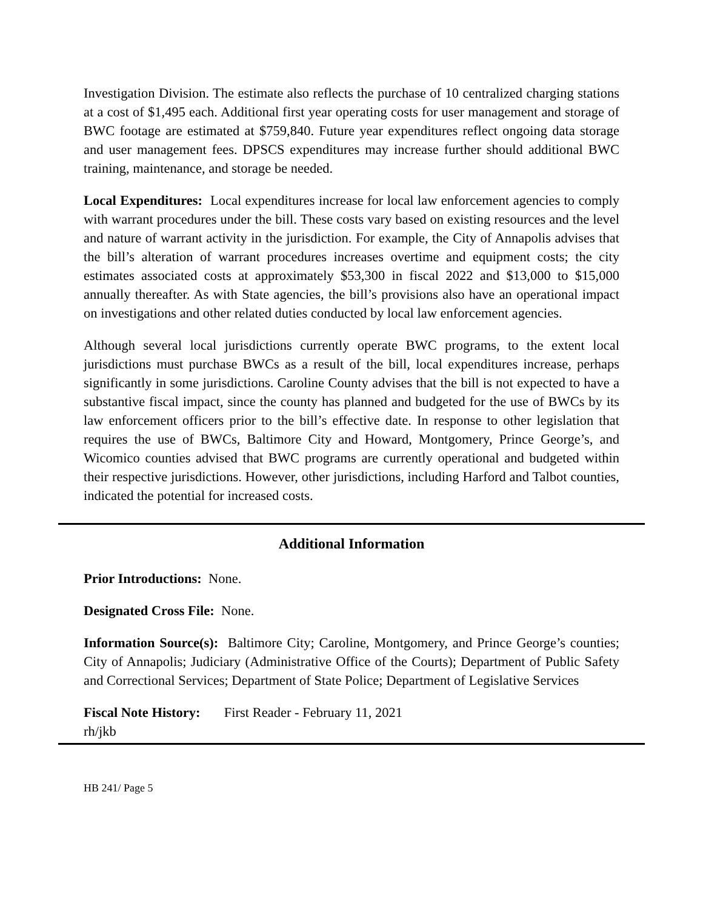Investigation Division. The estimate also reflects the purchase of 10 centralized charging stations at a cost of $1,495 each. Additional first year operating costs for user management and storage of BWC footage are estimated at $759,840. Future year expenditures reflect ongoing data storage and user management fees. DPSCS expenditures may increase further should additional BWC training, maintenance, and storage be needed.
Local Expenditures: Local expenditures increase for local law enforcement agencies to comply with warrant procedures under the bill. These costs vary based on existing resources and the level and nature of warrant activity in the jurisdiction. For example, the City of Annapolis advises that the bill’s alteration of warrant procedures increases overtime and equipment costs; the city estimates associated costs at approximately $53,300 in fiscal 2022 and $13,000 to $15,000 annually thereafter. As with State agencies, the bill’s provisions also have an operational impact on investigations and other related duties conducted by local law enforcement agencies.
Although several local jurisdictions currently operate BWC programs, to the extent local jurisdictions must purchase BWCs as a result of the bill, local expenditures increase, perhaps significantly in some jurisdictions. Caroline County advises that the bill is not expected to have a substantive fiscal impact, since the county has planned and budgeted for the use of BWCs by its law enforcement officers prior to the bill’s effective date. In response to other legislation that requires the use of BWCs, Baltimore City and Howard, Montgomery, Prince George’s, and Wicomico counties advised that BWC programs are currently operational and budgeted within their respective jurisdictions. However, other jurisdictions, including Harford and Talbot counties, indicated the potential for increased costs.
Additional Information
Prior Introductions: None.
Designated Cross File: None.
Information Source(s): Baltimore City; Caroline, Montgomery, and Prince George’s counties; City of Annapolis; Judiciary (Administrative Office of the Courts); Department of Public Safety and Correctional Services; Department of State Police; Department of Legislative Services
Fiscal Note History: First Reader - February 11, 2021
rh/jkb
HB 241/ Page 5